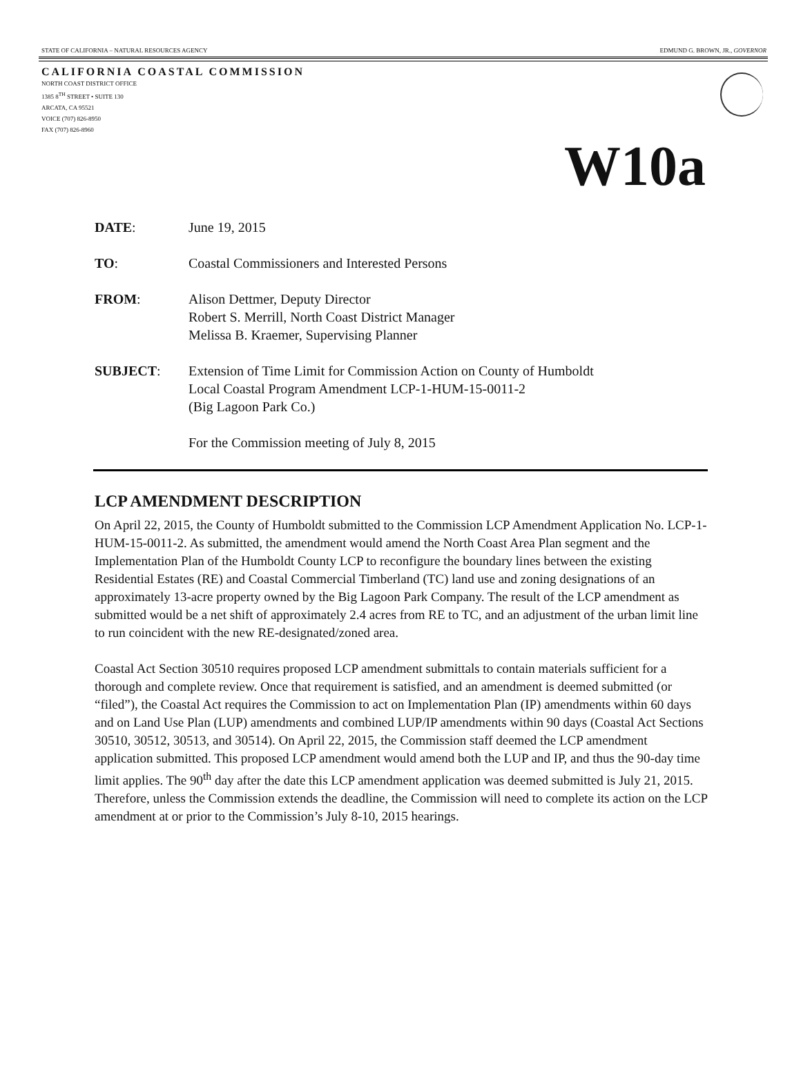STATE OF CALIFORNIA – NATURAL RESOURCES AGENCY EDMUND G. BROWN, JR., GOVERNOR
CALIFORNIA COASTAL COMMISSION
NORTH COAST DISTRICT OFFICE
1385 8<sup>TH</sup> STREET • SUITE 130
ARCATA, CA 95521
VOICE (707) 826-8950
FAX (707) 826-8960
W10a
DATE: June 19, 2015
TO: Coastal Commissioners and Interested Persons
FROM: Alison Dettmer, Deputy Director
Robert S. Merrill, North Coast District Manager
Melissa B. Kraemer, Supervising Planner
SUBJECT: Extension of Time Limit for Commission Action on County of Humboldt
Local Coastal Program Amendment LCP-1-HUM-15-0011-2
(Big Lagoon Park Co.)
For the Commission meeting of July 8, 2015
LCP AMENDMENT DESCRIPTION
On April 22, 2015, the County of Humboldt submitted to the Commission LCP Amendment Application No. LCP-1-HUM-15-0011-2. As submitted, the amendment would amend the North Coast Area Plan segment and the Implementation Plan of the Humboldt County LCP to reconfigure the boundary lines between the existing Residential Estates (RE) and Coastal Commercial Timberland (TC) land use and zoning designations of an approximately 13-acre property owned by the Big Lagoon Park Company. The result of the LCP amendment as submitted would be a net shift of approximately 2.4 acres from RE to TC, and an adjustment of the urban limit line to run coincident with the new RE-designated/zoned area.
Coastal Act Section 30510 requires proposed LCP amendment submittals to contain materials sufficient for a thorough and complete review. Once that requirement is satisfied, and an amendment is deemed submitted (or “filed”), the Coastal Act requires the Commission to act on Implementation Plan (IP) amendments within 60 days and on Land Use Plan (LUP) amendments and combined LUP/IP amendments within 90 days (Coastal Act Sections 30510, 30512, 30513, and 30514). On April 22, 2015, the Commission staff deemed the LCP amendment application submitted. This proposed LCP amendment would amend both the LUP and IP, and thus the 90-day time limit applies. The 90<sup>th</sup> day after the date this LCP amendment application was deemed submitted is July 21, 2015. Therefore, unless the Commission extends the deadline, the Commission will need to complete its action on the LCP amendment at or prior to the Commission’s July 8-10, 2015 hearings.